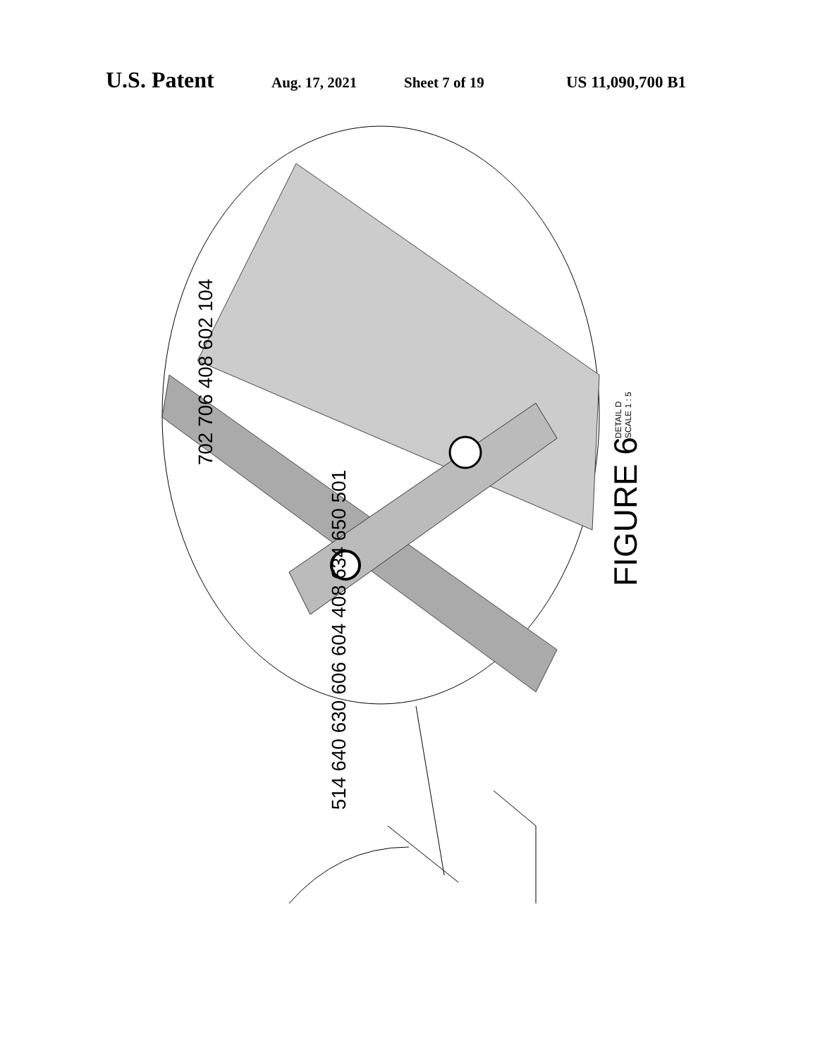U.S. Patent Aug. 17, 2021 Sheet 7 of 19 US 11,090,700 B1
FIGURE 6
DETAIL D
SCALE 1 : 5
702 706 408 602 104
514 640 630 606 604 408 634 650 501